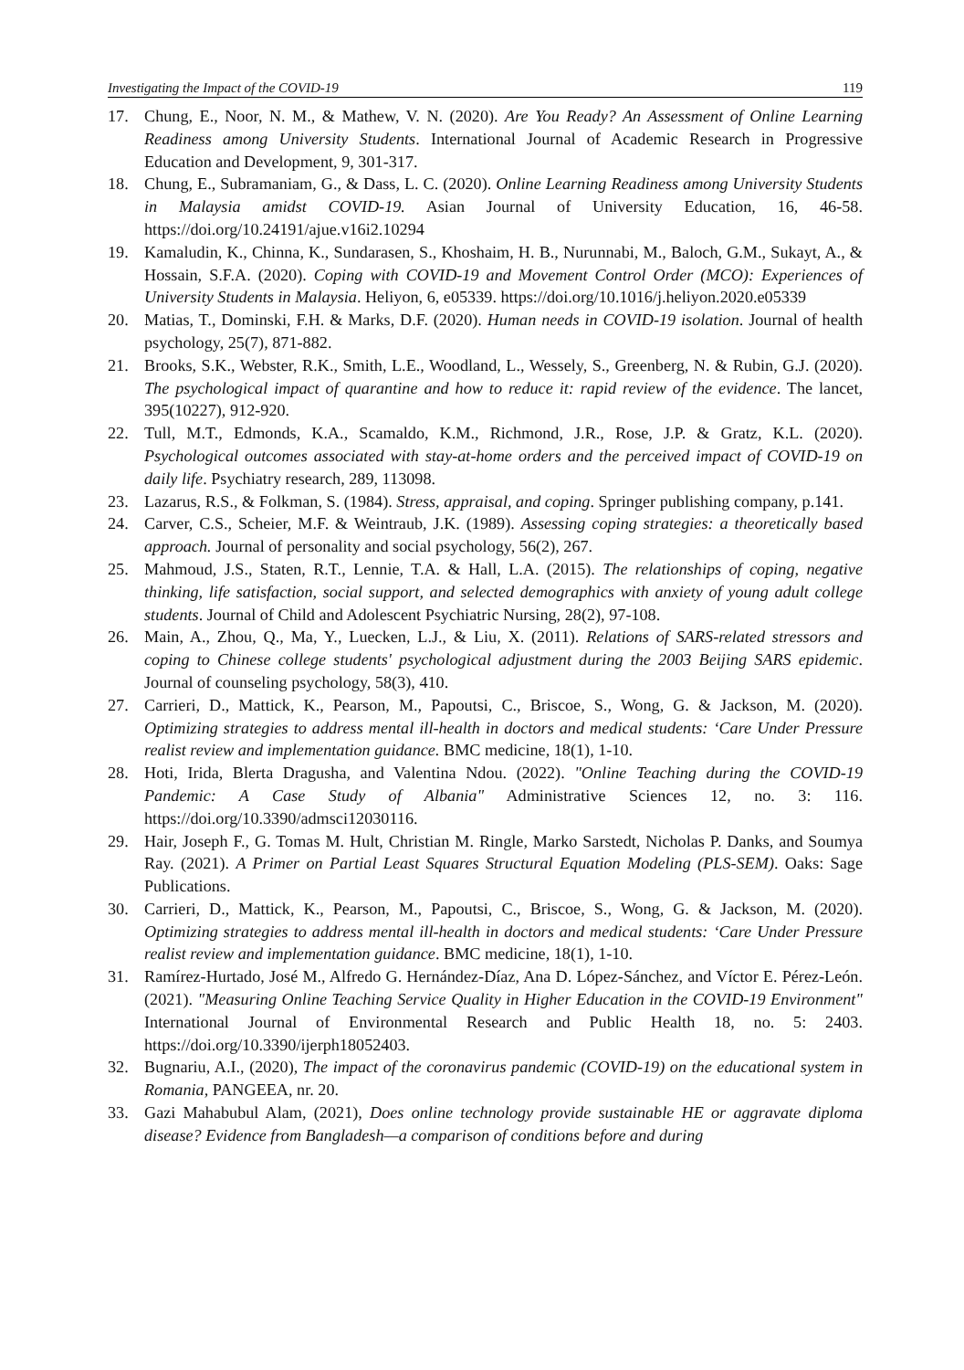Investigating the Impact of the COVID-19 119
17. Chung, E., Noor, N. M., & Mathew, V. N. (2020). Are You Ready? An Assessment of Online Learning Readiness among University Students. International Journal of Academic Research in Progressive Education and Development, 9, 301-317.
18. Chung, E., Subramaniam, G., & Dass, L. C. (2020). Online Learning Readiness among University Students in Malaysia amidst COVID-19. Asian Journal of University Education, 16, 46-58. https://doi.org/10.24191/ajue.v16i2.10294
19. Kamaludin, K., Chinna, K., Sundarasen, S., Khoshaim, H. B., Nurunnabi, M., Baloch, G.M., Sukayt, A., & Hossain, S.F.A. (2020). Coping with COVID-19 and Movement Control Order (MCO): Experiences of University Students in Malaysia. Heliyon, 6, e05339. https://doi.org/10.1016/j.heliyon.2020.e05339
20. Matias, T., Dominski, F.H. & Marks, D.F. (2020). Human needs in COVID-19 isolation. Journal of health psychology, 25(7), 871-882.
21. Brooks, S.K., Webster, R.K., Smith, L.E., Woodland, L., Wessely, S., Greenberg, N. & Rubin, G.J. (2020). The psychological impact of quarantine and how to reduce it: rapid review of the evidence. The lancet, 395(10227), 912-920.
22. Tull, M.T., Edmonds, K.A., Scamaldo, K.M., Richmond, J.R., Rose, J.P. & Gratz, K.L. (2020). Psychological outcomes associated with stay-at-home orders and the perceived impact of COVID-19 on daily life. Psychiatry research, 289, 113098.
23. Lazarus, R.S., & Folkman, S. (1984). Stress, appraisal, and coping. Springer publishing company, p.141.
24. Carver, C.S., Scheier, M.F. & Weintraub, J.K. (1989). Assessing coping strategies: a theoretically based approach. Journal of personality and social psychology, 56(2), 267.
25. Mahmoud, J.S., Staten, R.T., Lennie, T.A. & Hall, L.A. (2015). The relationships of coping, negative thinking, life satisfaction, social support, and selected demographics with anxiety of young adult college students. Journal of Child and Adolescent Psychiatric Nursing, 28(2), 97-108.
26. Main, A., Zhou, Q., Ma, Y., Luecken, L.J., & Liu, X. (2011). Relations of SARS-related stressors and coping to Chinese college students' psychological adjustment during the 2003 Beijing SARS epidemic. Journal of counseling psychology, 58(3), 410.
27. Carrieri, D., Mattick, K., Pearson, M., Papoutsi, C., Briscoe, S., Wong, G. & Jackson, M. (2020). Optimizing strategies to address mental ill-health in doctors and medical students: ‘Care Under Pressure realist review and implementation guidance. BMC medicine, 18(1), 1-10.
28. Hoti, Irida, Blerta Dragusha, and Valentina Ndou. (2022). "Online Teaching during the COVID-19 Pandemic: A Case Study of Albania" Administrative Sciences 12, no. 3: 116. https://doi.org/10.3390/admsci12030116.
29. Hair, Joseph F., G. Tomas M. Hult, Christian M. Ringle, Marko Sarstedt, Nicholas P. Danks, and Soumya Ray. (2021). A Primer on Partial Least Squares Structural Equation Modeling (PLS-SEM). Oaks: Sage Publications.
30. Carrieri, D., Mattick, K., Pearson, M., Papoutsi, C., Briscoe, S., Wong, G. & Jackson, M. (2020). Optimizing strategies to address mental ill-health in doctors and medical students: ‘Care Under Pressure realist review and implementation guidance. BMC medicine, 18(1), 1-10.
31. Ramírez-Hurtado, José M., Alfredo G. Hernández-Díaz, Ana D. López-Sánchez, and Víctor E. Pérez-León. (2021). "Measuring Online Teaching Service Quality in Higher Education in the COVID-19 Environment" International Journal of Environmental Research and Public Health 18, no. 5: 2403. https://doi.org/10.3390/ijerph18052403.
32. Bugnariu, A.I., (2020), The impact of the coronavirus pandemic (COVID-19) on the educational system in Romania, PANGEEA, nr. 20.
33. Gazi Mahabubul Alam, (2021), Does online technology provide sustainable HE or aggravate diploma disease? Evidence from Bangladesh—a comparison of conditions before and during